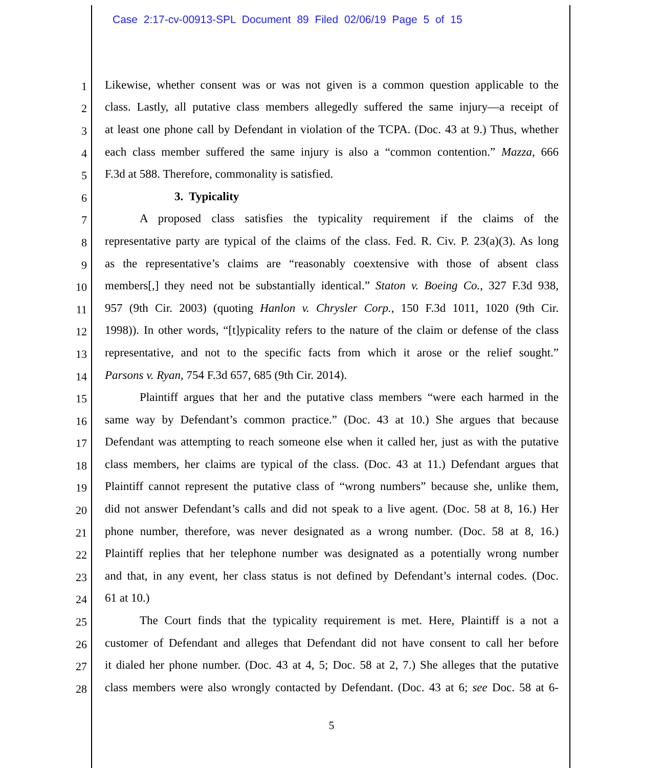Case 2:17-cv-00913-SPL Document 89 Filed 02/06/19 Page 5 of 15
1 Likewise, whether consent was or was not given is a common question applicable to the
2 class. Lastly, all putative class members allegedly suffered the same injury—a receipt of
3 at least one phone call by Defendant in violation of the TCPA. (Doc. 43 at 9.) Thus, whether
4 each class member suffered the same injury is also a “common contention.” Mazza, 666
5 F.3d at 588. Therefore, commonality is satisfied.
6 3. Typicality
7 A proposed class satisfies the typicality requirement if the claims of the
8 representative party are typical of the claims of the class. Fed. R. Civ. P. 23(a)(3). As long
9 as the representative’s claims are “reasonably coextensive with those of absent class
10 members[,] they need not be substantially identical.” Staton v. Boeing Co., 327 F.3d 938,
11 957 (9th Cir. 2003) (quoting Hanlon v. Chrysler Corp., 150 F.3d 1011, 1020 (9th Cir.
12 1998)). In other words, “[t]ypicality refers to the nature of the claim or defense of the class
13 representative, and not to the specific facts from which it arose or the relief sought.”
14 Parsons v. Ryan, 754 F.3d 657, 685 (9th Cir. 2014).
15 Plaintiff argues that her and the putative class members “were each harmed in the
16 same way by Defendant’s common practice.” (Doc. 43 at 10.) She argues that because
17 Defendant was attempting to reach someone else when it called her, just as with the putative
18 class members, her claims are typical of the class. (Doc. 43 at 11.) Defendant argues that
19 Plaintiff cannot represent the putative class of “wrong numbers” because she, unlike them,
20 did not answer Defendant’s calls and did not speak to a live agent. (Doc. 58 at 8, 16.) Her
21 phone number, therefore, was never designated as a wrong number. (Doc. 58 at 8, 16.)
22 Plaintiff replies that her telephone number was designated as a potentially wrong number
23 and that, in any event, her class status is not defined by Defendant’s internal codes. (Doc.
24 61 at 10.)
25 The Court finds that the typicality requirement is met. Here, Plaintiff is a not a
26 customer of Defendant and alleges that Defendant did not have consent to call her before
27 it dialed her phone number. (Doc. 43 at 4, 5; Doc. 58 at 2, 7.) She alleges that the putative
28 class members were also wrongly contacted by Defendant. (Doc. 43 at 6; see Doc. 58 at 6-
5